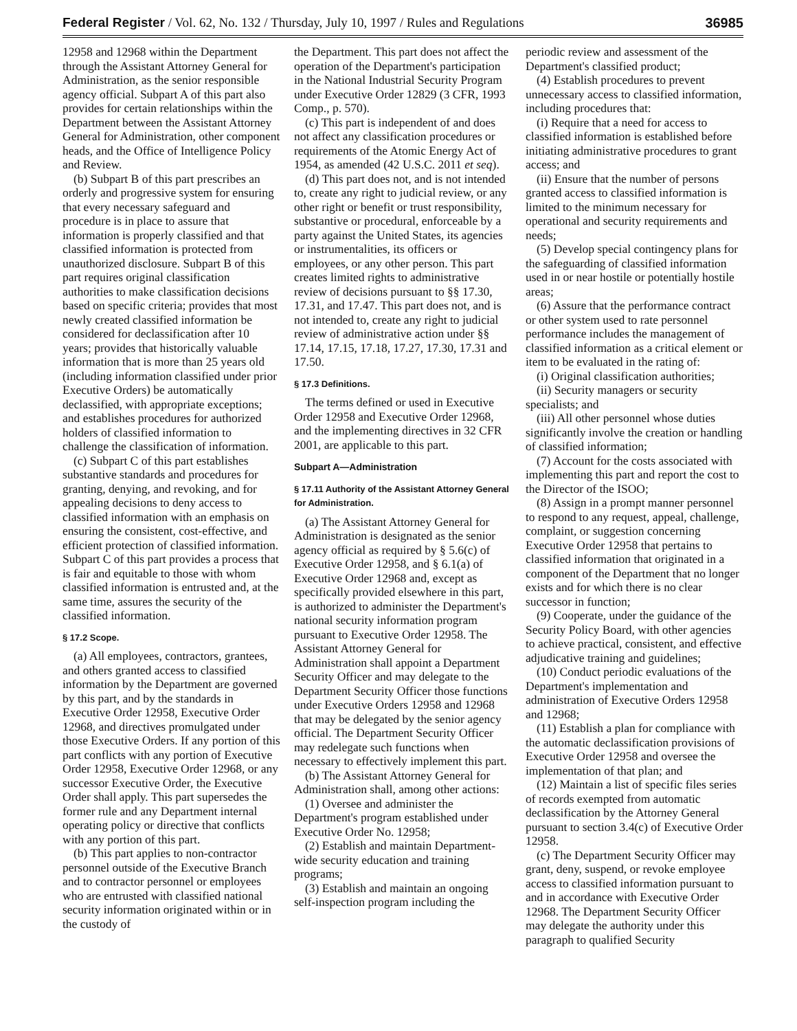Federal Register / Vol. 62, No. 132 / Thursday, July 10, 1997 / Rules and Regulations 36985
12958 and 12968 within the Department through the Assistant Attorney General for Administration, as the senior responsible agency official. Subpart A of this part also provides for certain relationships within the Department between the Assistant Attorney General for Administration, other component heads, and the Office of Intelligence Policy and Review.
(b) Subpart B of this part prescribes an orderly and progressive system for ensuring that every necessary safeguard and procedure is in place to assure that information is properly classified and that classified information is protected from unauthorized disclosure. Subpart B of this part requires original classification authorities to make classification decisions based on specific criteria; provides that most newly created classified information be considered for declassification after 10 years; provides that historically valuable information that is more than 25 years old (including information classified under prior Executive Orders) be automatically declassified, with appropriate exceptions; and establishes procedures for authorized holders of classified information to challenge the classification of information.
(c) Subpart C of this part establishes substantive standards and procedures for granting, denying, and revoking, and for appealing decisions to deny access to classified information with an emphasis on ensuring the consistent, cost-effective, and efficient protection of classified information. Subpart C of this part provides a process that is fair and equitable to those with whom classified information is entrusted and, at the same time, assures the security of the classified information.
§ 17.2 Scope.
(a) All employees, contractors, grantees, and others granted access to classified information by the Department are governed by this part, and by the standards in Executive Order 12958, Executive Order 12968, and directives promulgated under those Executive Orders. If any portion of this part conflicts with any portion of Executive Order 12958, Executive Order 12968, or any successor Executive Order, the Executive Order shall apply. This part supersedes the former rule and any Department internal operating policy or directive that conflicts with any portion of this part.
(b) This part applies to non-contractor personnel outside of the Executive Branch and to contractor personnel or employees who are entrusted with classified national security information originated within or in the custody of
the Department. This part does not affect the operation of the Department's participation in the National Industrial Security Program under Executive Order 12829 (3 CFR, 1993 Comp., p. 570).
(c) This part is independent of and does not affect any classification procedures or requirements of the Atomic Energy Act of 1954, as amended (42 U.S.C. 2011 et seq).
(d) This part does not, and is not intended to, create any right to judicial review, or any other right or benefit or trust responsibility, substantive or procedural, enforceable by a party against the United States, its agencies or instrumentalities, its officers or employees, or any other person. This part creates limited rights to administrative review of decisions pursuant to §§ 17.30, 17.31, and 17.47. This part does not, and is not intended to, create any right to judicial review of administrative action under §§ 17.14, 17.15, 17.18, 17.27, 17.30, 17.31 and 17.50.
§ 17.3 Definitions.
The terms defined or used in Executive Order 12958 and Executive Order 12968, and the implementing directives in 32 CFR 2001, are applicable to this part.
Subpart A—Administration
§ 17.11 Authority of the Assistant Attorney General for Administration.
(a) The Assistant Attorney General for Administration is designated as the senior agency official as required by § 5.6(c) of Executive Order 12958, and § 6.1(a) of Executive Order 12968 and, except as specifically provided elsewhere in this part, is authorized to administer the Department's national security information program pursuant to Executive Order 12958. The Assistant Attorney General for Administration shall appoint a Department Security Officer and may delegate to the Department Security Officer those functions under Executive Orders 12958 and 12968 that may be delegated by the senior agency official. The Department Security Officer may redelegate such functions when necessary to effectively implement this part.
(b) The Assistant Attorney General for Administration shall, among other actions:
(1) Oversee and administer the Department's program established under Executive Order No. 12958;
(2) Establish and maintain Department-wide security education and training programs;
(3) Establish and maintain an ongoing self-inspection program including the
periodic review and assessment of the Department's classified product;
(4) Establish procedures to prevent unnecessary access to classified information, including procedures that:
(i) Require that a need for access to classified information is established before initiating administrative procedures to grant access; and
(ii) Ensure that the number of persons granted access to classified information is limited to the minimum necessary for operational and security requirements and needs;
(5) Develop special contingency plans for the safeguarding of classified information used in or near hostile or potentially hostile areas;
(6) Assure that the performance contract or other system used to rate personnel performance includes the management of classified information as a critical element or item to be evaluated in the rating of:
(i) Original classification authorities;
(ii) Security managers or security specialists; and
(iii) All other personnel whose duties significantly involve the creation or handling of classified information;
(7) Account for the costs associated with implementing this part and report the cost to the Director of the ISOO;
(8) Assign in a prompt manner personnel to respond to any request, appeal, challenge, complaint, or suggestion concerning Executive Order 12958 that pertains to classified information that originated in a component of the Department that no longer exists and for which there is no clear successor in function;
(9) Cooperate, under the guidance of the Security Policy Board, with other agencies to achieve practical, consistent, and effective adjudicative training and guidelines;
(10) Conduct periodic evaluations of the Department's implementation and administration of Executive Orders 12958 and 12968;
(11) Establish a plan for compliance with the automatic declassification provisions of Executive Order 12958 and oversee the implementation of that plan; and
(12) Maintain a list of specific files series of records exempted from automatic declassification by the Attorney General pursuant to section 3.4(c) of Executive Order 12958.
(c) The Department Security Officer may grant, deny, suspend, or revoke employee access to classified information pursuant to and in accordance with Executive Order 12968. The Department Security Officer may delegate the authority under this paragraph to qualified Security